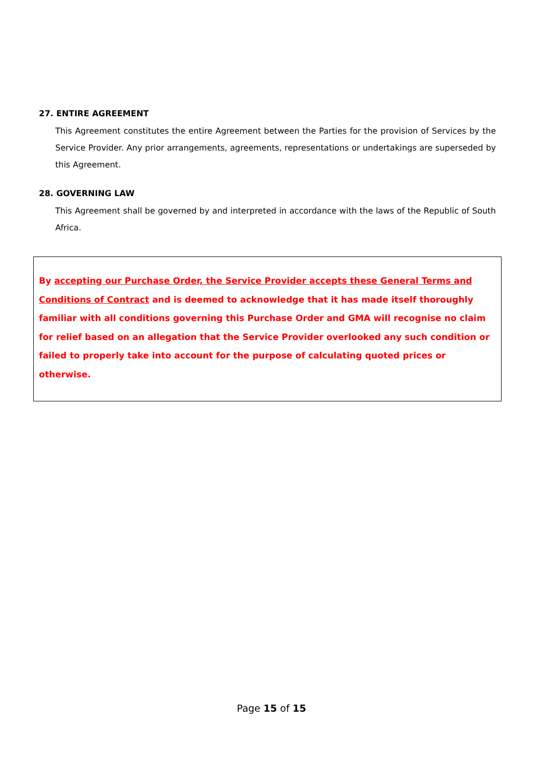27. ENTIRE AGREEMENT
This Agreement constitutes the entire Agreement between the Parties for the provision of Services by the Service Provider. Any prior arrangements, agreements, representations or undertakings are superseded by this Agreement.
28. GOVERNING LAW
This Agreement shall be governed by and interpreted in accordance with the laws of the Republic of South Africa.
By accepting our Purchase Order, the Service Provider accepts these General Terms and Conditions of Contract and is deemed to acknowledge that it has made itself thoroughly familiar with all conditions governing this Purchase Order and GMA will recognise no claim for relief based on an allegation that the Service Provider overlooked any such condition or failed to properly take into account for the purpose of calculating quoted prices or otherwise.
Page 15 of 15